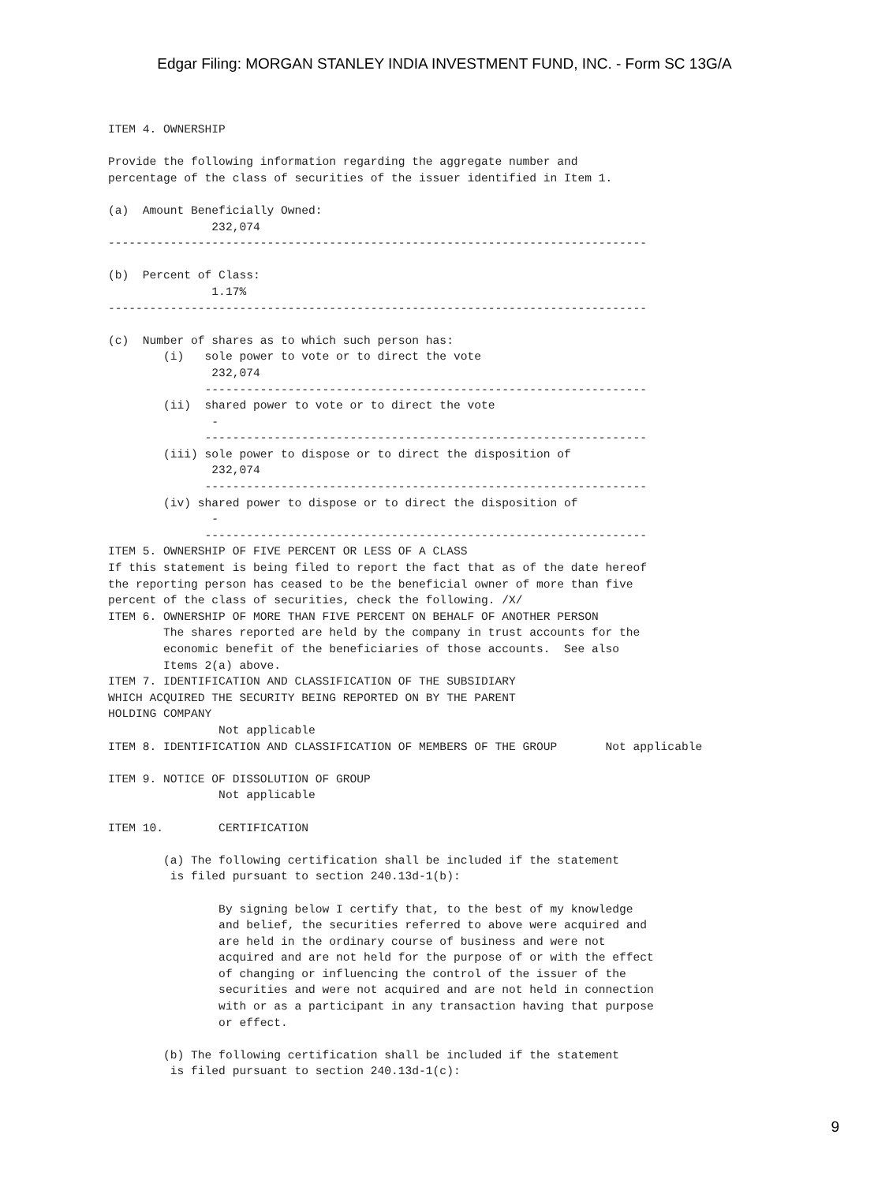Edgar Filing: MORGAN STANLEY INDIA INVESTMENT FUND, INC. - Form SC 13G/A
ITEM 4. OWNERSHIP

Provide the following information regarding the aggregate number and
percentage of the class of securities of the issuer identified in Item 1.

(a)  Amount Beneficially Owned:
               232,074
------------------------------------------------------------------------------

(b)  Percent of Class:
               1.17%
------------------------------------------------------------------------------

(c)  Number of shares as to which such person has:
        (i)   sole power to vote or to direct the vote
               232,074
              ----------------------------------------------------------------
        (ii)  shared power to vote or to direct the vote
               -
              ----------------------------------------------------------------
        (iii) sole power to dispose or to direct the disposition of
               232,074
              ----------------------------------------------------------------
        (iv) shared power to dispose or to direct the disposition of
               -
              ----------------------------------------------------------------
ITEM 5. OWNERSHIP OF FIVE PERCENT OR LESS OF A CLASS
If this statement is being filed to report the fact that as of the date hereof
the reporting person has ceased to be the beneficial owner of more than five
percent of the class of securities, check the following. /X/
ITEM 6. OWNERSHIP OF MORE THAN FIVE PERCENT ON BEHALF OF ANOTHER PERSON
        The shares reported are held by the company in trust accounts for the
        economic benefit of the beneficiaries of those accounts.  See also
        Items 2(a) above.
ITEM 7. IDENTIFICATION AND CLASSIFICATION OF THE SUBSIDIARY
WHICH ACQUIRED THE SECURITY BEING REPORTED ON BY THE PARENT
HOLDING COMPANY
                Not applicable
ITEM 8. IDENTIFICATION AND CLASSIFICATION OF MEMBERS OF THE GROUP       Not applicable

ITEM 9. NOTICE OF DISSOLUTION OF GROUP
                Not applicable

ITEM 10.        CERTIFICATION

        (a) The following certification shall be included if the statement
         is filed pursuant to section 240.13d-1(b):

                By signing below I certify that, to the best of my knowledge
                and belief, the securities referred to above were acquired and
                are held in the ordinary course of business and were not
                acquired and are not held for the purpose of or with the effect
                of changing or influencing the control of the issuer of the
                securities and were not acquired and are not held in connection
                with or as a participant in any transaction having that purpose
                or effect.

        (b) The following certification shall be included if the statement
         is filed pursuant to section 240.13d-1(c):
9